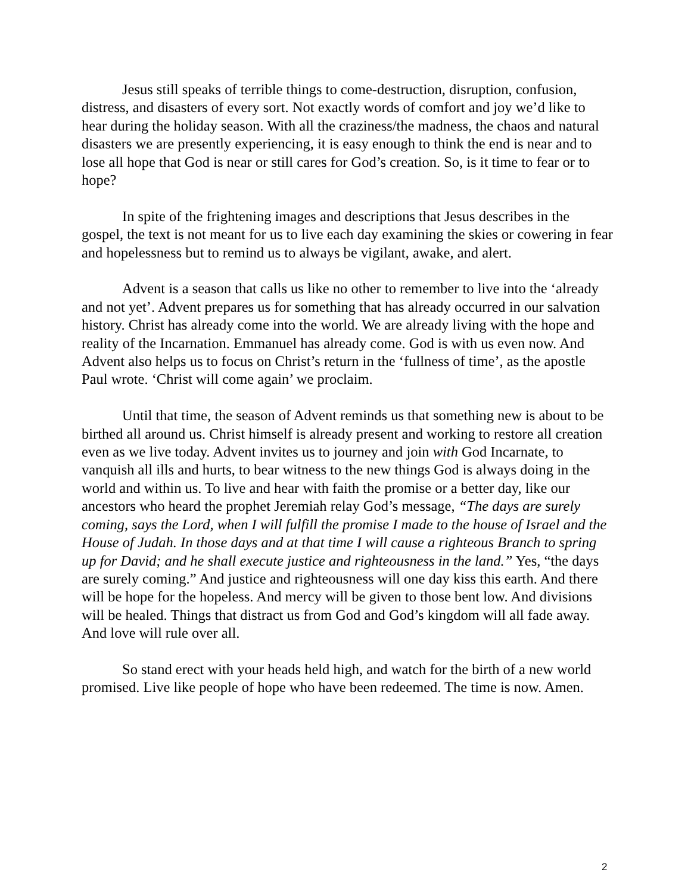Jesus still speaks of terrible things to come-destruction, disruption, confusion, distress, and disasters of every sort. Not exactly words of comfort and joy we’d like to hear during the holiday season. With all the craziness/the madness, the chaos and natural disasters we are presently experiencing, it is easy enough to think the end is near and to lose all hope that God is near or still cares for God’s creation. So, is it time to fear or to hope?
In spite of the frightening images and descriptions that Jesus describes in the gospel, the text is not meant for us to live each day examining the skies or cowering in fear and hopelessness but to remind us to always be vigilant, awake, and alert.
Advent is a season that calls us like no other to remember to live into the ‘already and not yet’. Advent prepares us for something that has already occurred in our salvation history. Christ has already come into the world. We are already living with the hope and reality of the Incarnation. Emmanuel has already come. God is with us even now. And Advent also helps us to focus on Christ’s return in the ‘fullness of time’, as the apostle Paul wrote. ‘Christ will come again’ we proclaim.
Until that time, the season of Advent reminds us that something new is about to be birthed all around us. Christ himself is already present and working to restore all creation even as we live today. Advent invites us to journey and join with God Incarnate, to vanquish all ills and hurts, to bear witness to the new things God is always doing in the world and within us. To live and hear with faith the promise or a better day, like our ancestors who heard the prophet Jeremiah relay God’s message, “The days are surely coming, says the Lord, when I will fulfill the promise I made to the house of Israel and the House of Judah. In those days and at that time I will cause a righteous Branch to spring up for David; and he shall execute justice and righteousness in the land.” Yes, “the days are surely coming.” And justice and righteousness will one day kiss this earth. And there will be hope for the hopeless. And mercy will be given to those bent low. And divisions will be healed. Things that distract us from God and God’s kingdom will all fade away. And love will rule over all.
So stand erect with your heads held high, and watch for the birth of a new world promised. Live like people of hope who have been redeemed. The time is now. Amen.
2